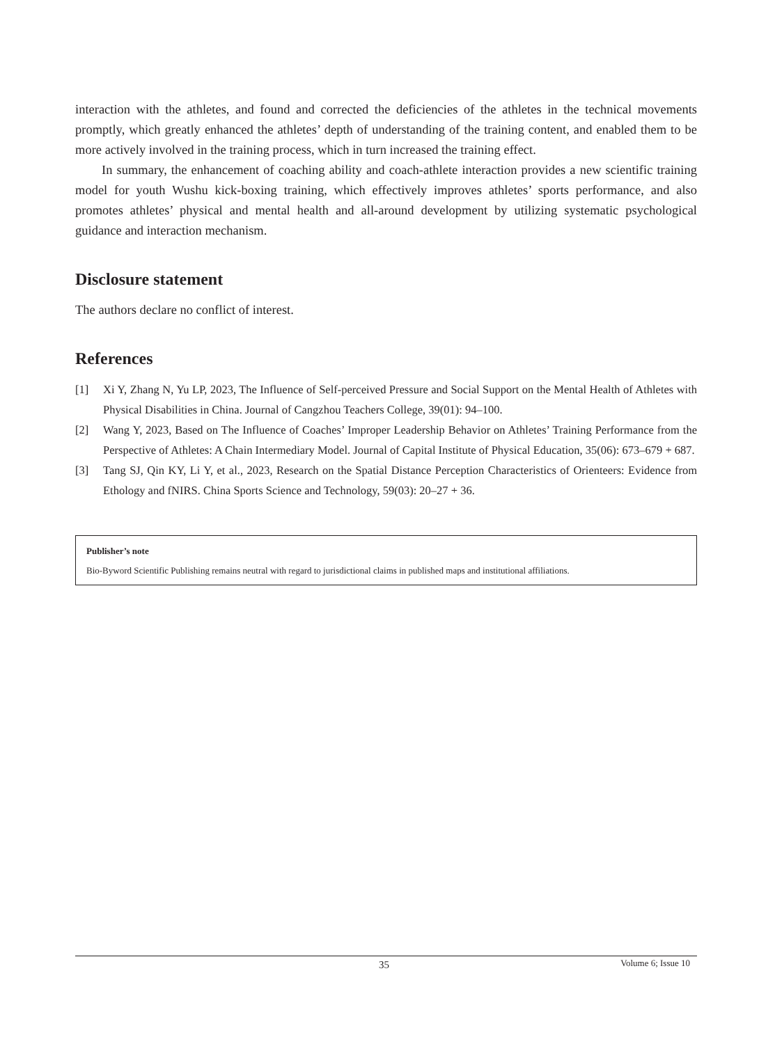interaction with the athletes, and found and corrected the deficiencies of the athletes in the technical movements promptly, which greatly enhanced the athletes’ depth of understanding of the training content, and enabled them to be more actively involved in the training process, which in turn increased the training effect.
In summary, the enhancement of coaching ability and coach-athlete interaction provides a new scientific training model for youth Wushu kick-boxing training, which effectively improves athletes’ sports performance, and also promotes athletes’ physical and mental health and all-around development by utilizing systematic psychological guidance and interaction mechanism.
Disclosure statement
The authors declare no conflict of interest.
References
[1] Xi Y, Zhang N, Yu LP, 2023, The Influence of Self-perceived Pressure and Social Support on the Mental Health of Athletes with Physical Disabilities in China. Journal of Cangzhou Teachers College, 39(01): 94–100.
[2] Wang Y, 2023, Based on The Influence of Coaches’ Improper Leadership Behavior on Athletes’ Training Performance from the Perspective of Athletes: A Chain Intermediary Model. Journal of Capital Institute of Physical Education, 35(06): 673–679 + 687.
[3] Tang SJ, Qin KY, Li Y, et al., 2023, Research on the Spatial Distance Perception Characteristics of Orienteers: Evidence from Ethology and fNIRS. China Sports Science and Technology, 59(03): 20–27 + 36.
Publisher’s note
Bio-Byword Scientific Publishing remains neutral with regard to jurisdictional claims in published maps and institutional affiliations.
35 Volume 6; Issue 10